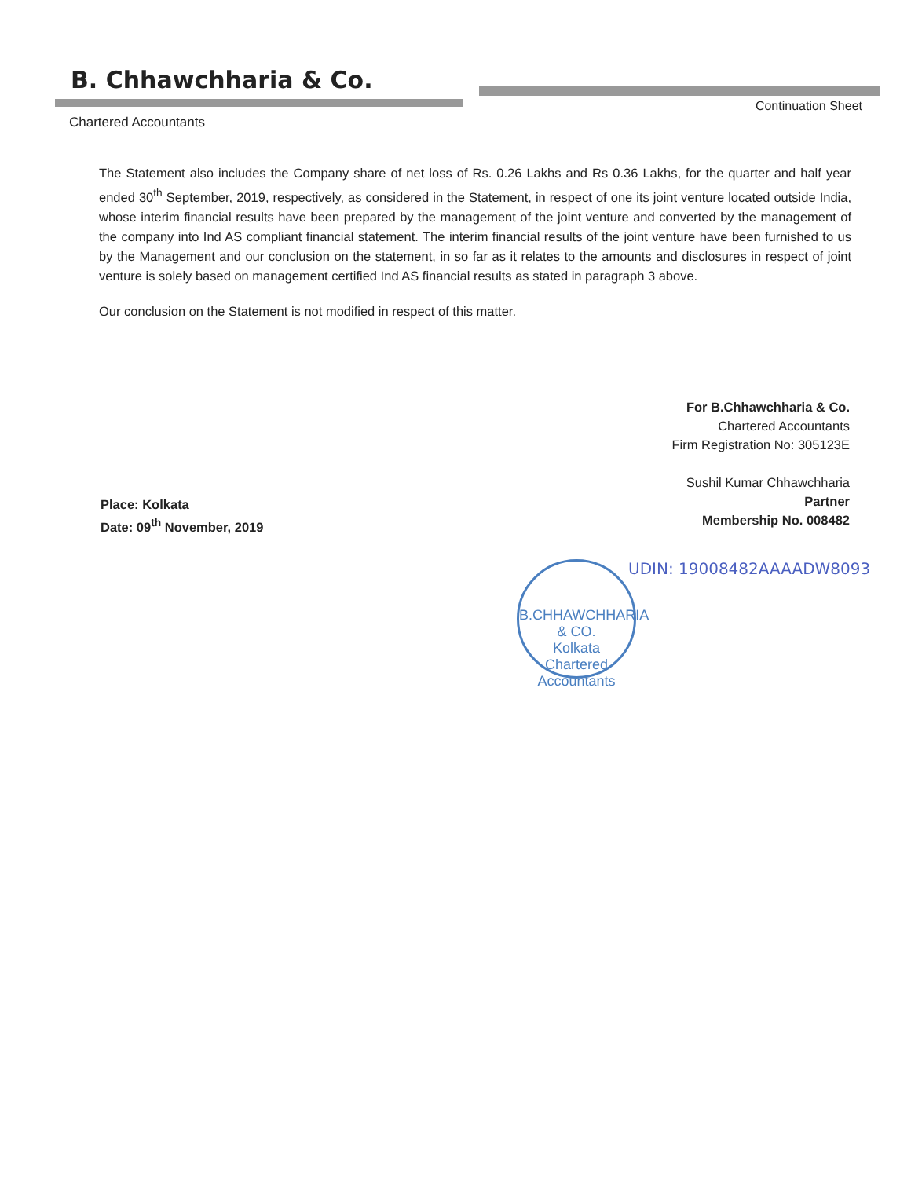B. Chhawchharia & Co.
Continuation Sheet
Chartered Accountants
The Statement also includes the Company share of net loss of Rs. 0.26 Lakhs and Rs 0.36 Lakhs, for the quarter and half year ended 30<sup>th</sup> September, 2019, respectively, as considered in the Statement, in respect of one its joint venture located outside India, whose interim financial results have been prepared by the management of the joint venture and converted by the management of the company into Ind AS compliant financial statement. The interim financial results of the joint venture have been furnished to us by the Management and our conclusion on the statement, in so far as it relates to the amounts and disclosures in respect of joint venture is solely based on management certified Ind AS financial results as stated in paragraph 3 above.
Our conclusion on the Statement is not modified in respect of this matter.
For B.Chhawchharia & Co.
Chartered Accountants
Firm Registration No: 305123E
Sushil Kumar Chhawchharia
Partner
Membership No. 008482
Place: Kolkata
Date: 09<sup>th</sup> November, 2019
B.CHHAWCHHARIA & CO.
Kolkata
Chartered Accountants
UDIN: 19008482AAAADW8093